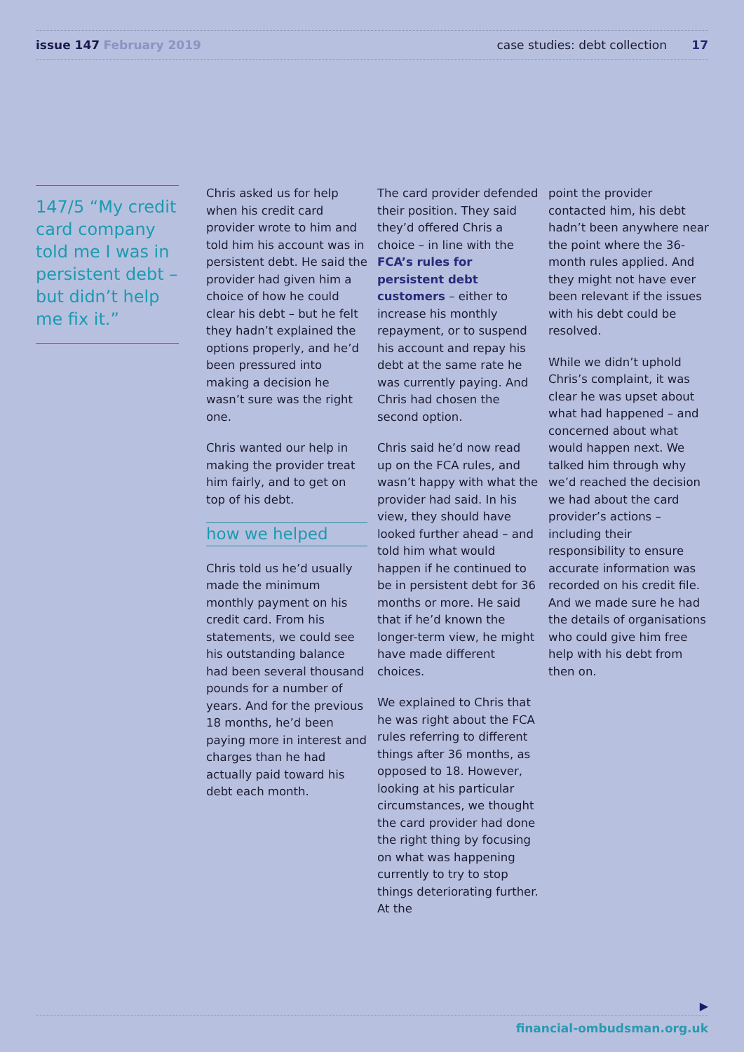issue 147 February 2019
case studies: debt collection 17
147/5 “My credit card company told me I was in persistent debt – but didn’t help me fix it.”
Chris asked us for help when his credit card provider wrote to him and told him his account was in persistent debt. He said the provider had given him a choice of how he could clear his debt – but he felt they hadn’t explained the options properly, and he’d been pressured into making a decision he wasn’t sure was the right one.
Chris wanted our help in making the provider treat him fairly, and to get on top of his debt.
how we helped
Chris told us he’d usually made the minimum monthly payment on his credit card. From his statements, we could see his outstanding balance had been several thousand pounds for a number of years. And for the previous 18 months, he’d been paying more in interest and charges than he had actually paid toward his debt each month.
The card provider defended their position. They said they’d offered Chris a choice – in line with the FCA’s rules for persistent debt customers – either to increase his monthly repayment, or to suspend his account and repay his debt at the same rate he was currently paying. And Chris had chosen the second option.
Chris said he’d now read up on the FCA rules, and wasn’t happy with what the provider had said. In his view, they should have looked further ahead – and told him what would happen if he continued to be in persistent debt for 36 months or more. He said that if he’d known the longer-term view, he might have made different choices.
We explained to Chris that he was right about the FCA rules referring to different things after 36 months, as opposed to 18. However, looking at his particular circumstances, we thought the card provider had done the right thing by focusing on what was happening currently to try to stop things deteriorating further. At the
point the provider contacted him, his debt hadn’t been anywhere near the point where the 36-month rules applied. And they might not have ever been relevant if the issues with his debt could be resolved.
While we didn’t uphold Chris’s complaint, it was clear he was upset about what had happened – and concerned about what would happen next. We talked him through why we’d reached the decision we had about the card provider’s actions – including their responsibility to ensure accurate information was recorded on his credit file. And we made sure he had the details of organisations who could give him free help with his debt from then on.
▶
financial-ombudsman.org.uk